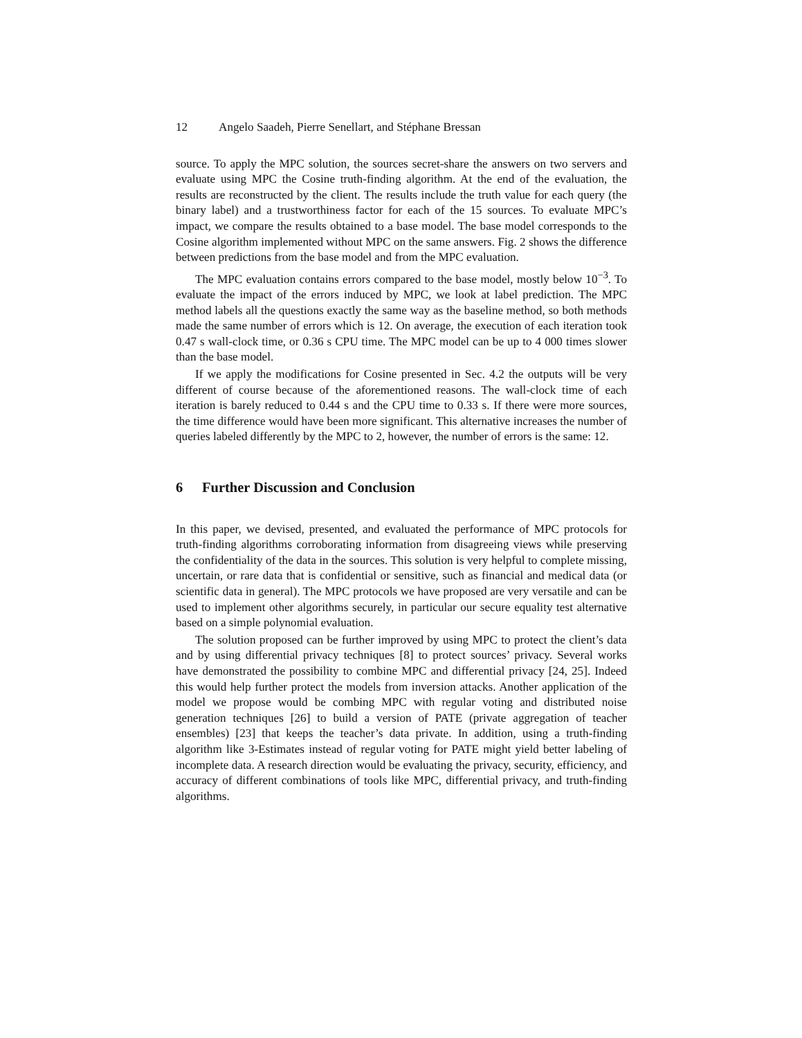12 Angelo Saadeh, Pierre Senellart, and Stéphane Bressan
source. To apply the MPC solution, the sources secret-share the answers on two servers and evaluate using MPC the Cosine truth-finding algorithm. At the end of the evaluation, the results are reconstructed by the client. The results include the truth value for each query (the binary label) and a trustworthiness factor for each of the 15 sources. To evaluate MPC’s impact, we compare the results obtained to a base model. The base model corresponds to the Cosine algorithm implemented without MPC on the same answers. Fig. 2 shows the difference between predictions from the base model and from the MPC evaluation.
The MPC evaluation contains errors compared to the base model, mostly below 10<sup>−3</sup>. To evaluate the impact of the errors induced by MPC, we look at label prediction. The MPC method labels all the questions exactly the same way as the baseline method, so both methods made the same number of errors which is 12. On average, the execution of each iteration took 0.47 s wall-clock time, or 0.36 s CPU time. The MPC model can be up to 4 000 times slower than the base model.
If we apply the modifications for Cosine presented in Sec. 4.2 the outputs will be very different of course because of the aforementioned reasons. The wall-clock time of each iteration is barely reduced to 0.44 s and the CPU time to 0.33 s. If there were more sources, the time difference would have been more significant. This alternative increases the number of queries labeled differently by the MPC to 2, however, the number of errors is the same: 12.
6 Further Discussion and Conclusion
In this paper, we devised, presented, and evaluated the performance of MPC protocols for truth-finding algorithms corroborating information from disagreeing views while preserving the confidentiality of the data in the sources. This solution is very helpful to complete missing, uncertain, or rare data that is confidential or sensitive, such as financial and medical data (or scientific data in general). The MPC protocols we have proposed are very versatile and can be used to implement other algorithms securely, in particular our secure equality test alternative based on a simple polynomial evaluation.
The solution proposed can be further improved by using MPC to protect the client’s data and by using differential privacy techniques [8] to protect sources’ privacy. Several works have demonstrated the possibility to combine MPC and differential privacy [24, 25]. Indeed this would help further protect the models from inversion attacks. Another application of the model we propose would be combing MPC with regular voting and distributed noise generation techniques [26] to build a version of PATE (private aggregation of teacher ensembles) [23] that keeps the teacher’s data private. In addition, using a truth-finding algorithm like 3-Estimates instead of regular voting for PATE might yield better labeling of incomplete data. A research direction would be evaluating the privacy, security, efficiency, and accuracy of different combinations of tools like MPC, differential privacy, and truth-finding algorithms.